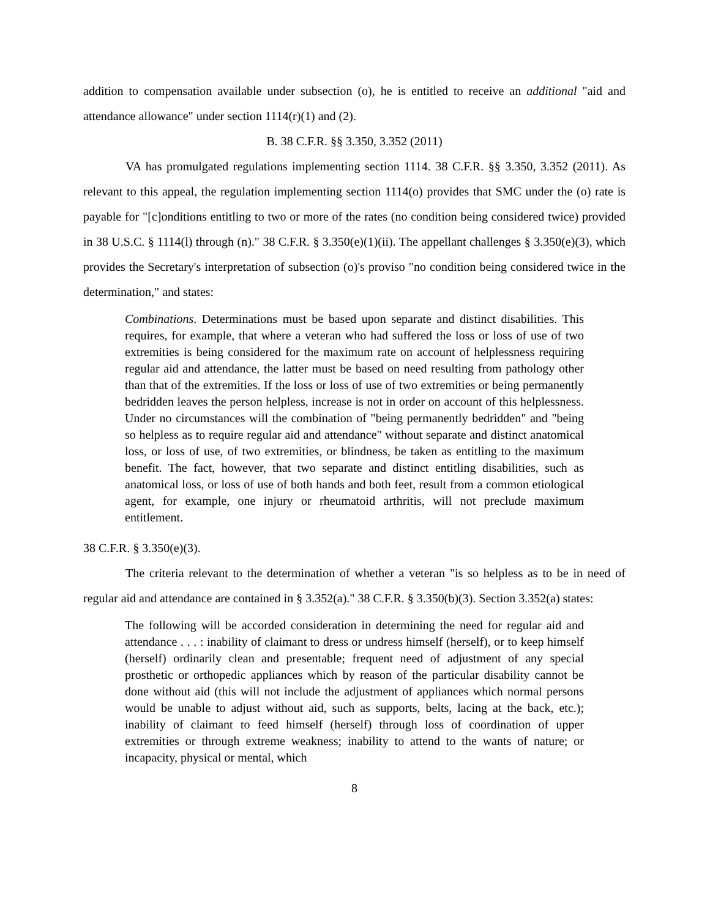addition to compensation available under subsection (o), he is entitled to receive an additional "aid and attendance allowance" under section 1114(r)(1) and (2).
B. 38 C.F.R. §§ 3.350, 3.352 (2011)
VA has promulgated regulations implementing section 1114. 38 C.F.R. §§ 3.350, 3.352 (2011). As relevant to this appeal, the regulation implementing section 1114(o) provides that SMC under the (o) rate is payable for "[c]onditions entitling to two or more of the rates (no condition being considered twice) provided in 38 U.S.C. § 1114(l) through (n)." 38 C.F.R. § 3.350(e)(1)(ii). The appellant challenges § 3.350(e)(3), which provides the Secretary's interpretation of subsection (o)'s proviso "no condition being considered twice in the determination," and states:
Combinations. Determinations must be based upon separate and distinct disabilities. This requires, for example, that where a veteran who had suffered the loss or loss of use of two extremities is being considered for the maximum rate on account of helplessness requiring regular aid and attendance, the latter must be based on need resulting from pathology other than that of the extremities. If the loss or loss of use of two extremities or being permanently bedridden leaves the person helpless, increase is not in order on account of this helplessness. Under no circumstances will the combination of "being permanently bedridden" and "being so helpless as to require regular aid and attendance" without separate and distinct anatomical loss, or loss of use, of two extremities, or blindness, be taken as entitling to the maximum benefit. The fact, however, that two separate and distinct entitling disabilities, such as anatomical loss, or loss of use of both hands and both feet, result from a common etiological agent, for example, one injury or rheumatoid arthritis, will not preclude maximum entitlement.
38 C.F.R. § 3.350(e)(3).
The criteria relevant to the determination of whether a veteran "is so helpless as to be in need of regular aid and attendance are contained in § 3.352(a)." 38 C.F.R. § 3.350(b)(3). Section 3.352(a) states:
The following will be accorded consideration in determining the need for regular aid and attendance . . . : inability of claimant to dress or undress himself (herself), or to keep himself (herself) ordinarily clean and presentable; frequent need of adjustment of any special prosthetic or orthopedic appliances which by reason of the particular disability cannot be done without aid (this will not include the adjustment of appliances which normal persons would be unable to adjust without aid, such as supports, belts, lacing at the back, etc.); inability of claimant to feed himself (herself) through loss of coordination of upper extremities or through extreme weakness; inability to attend to the wants of nature; or incapacity, physical or mental, which
8